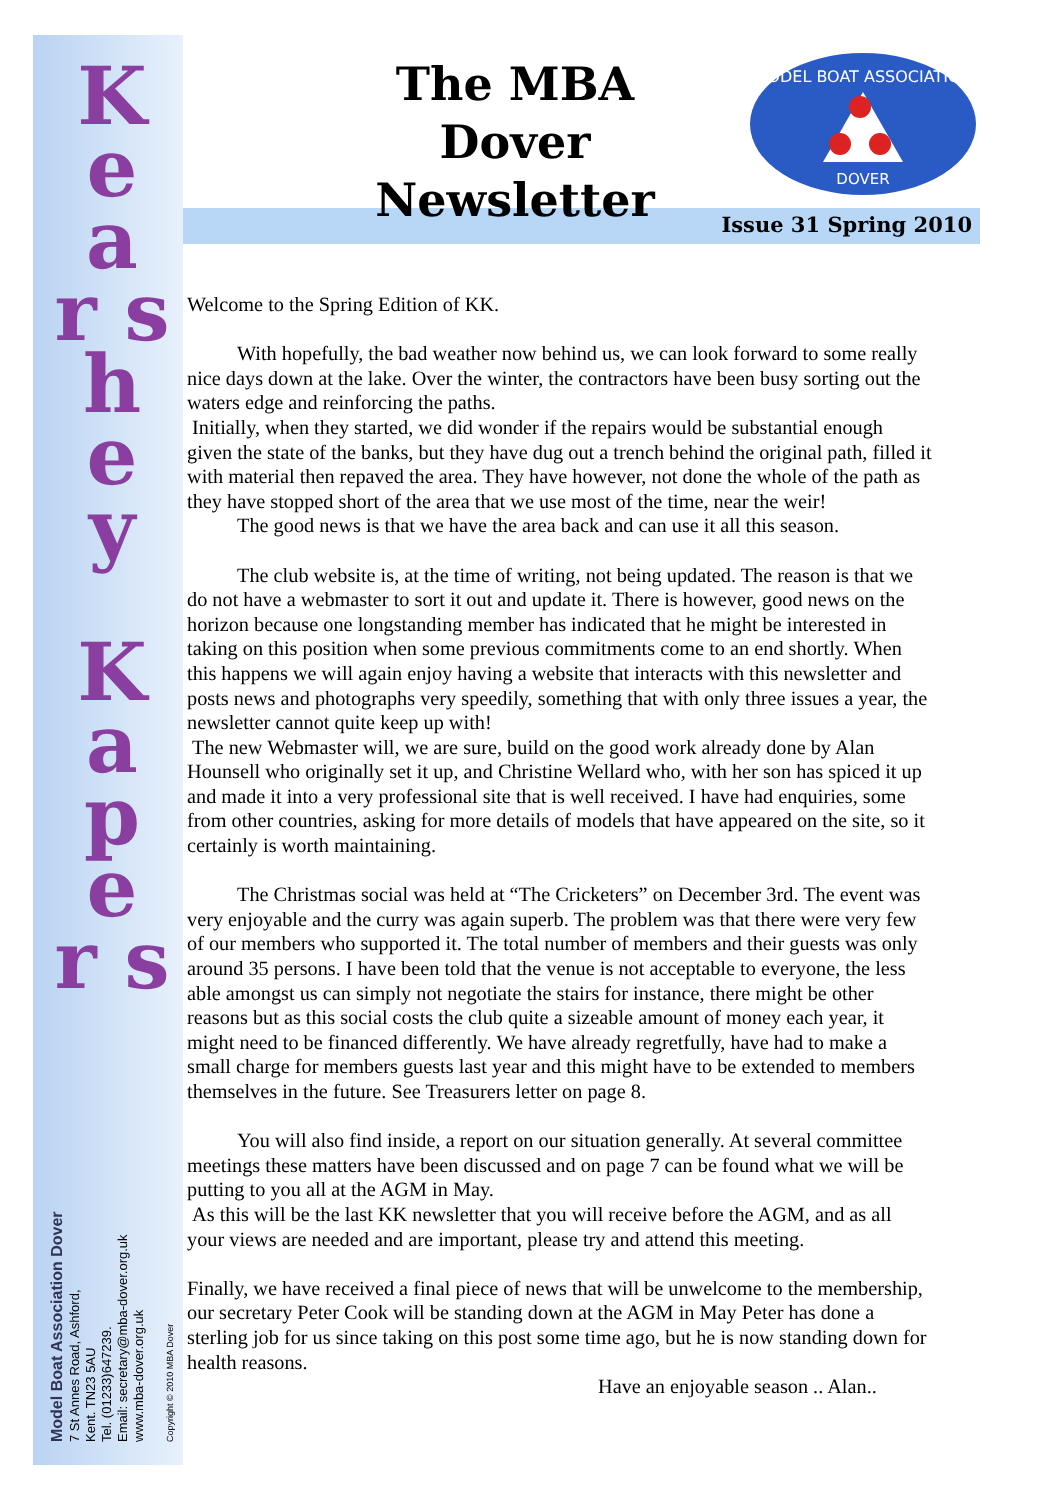K e a r s h e y
K a p e r s
The MBA Dover
Newsletter
MODEL BOAT ASSOCIATION
DOVER
Issue 31 Spring 2010
Welcome to the Spring Edition of KK.
With hopefully, the bad weather now behind us, we can look forward to some really nice days down at the lake. Over the winter, the contractors have been busy sorting out the waters edge and reinforcing the paths.
Initially, when they started, we did wonder if the repairs would be substantial enough given the state of the banks, but they have dug out a trench behind the original path, filled it with material then repaved the area. They have however, not done the whole of the path as they have stopped short of the area that we use most of the time, near the weir!
The good news is that we have the area back and can use it all this season.
The club website is, at the time of writing, not being updated. The reason is that we do not have a webmaster to sort it out and update it. There is however, good news on the horizon because one longstanding member has indicated that he might be interested in taking on this position when some previous commitments come to an end shortly. When this happens we will again enjoy having a website that interacts with this newsletter and posts news and photographs very speedily, something that with only three issues a year, the newsletter cannot quite keep up with!
The new Webmaster will, we are sure, build on the good work already done by Alan Hounsell who originally set it up, and Christine Wellard who, with her son has spiced it up and made it into a very professional site that is well received. I have had enquiries, some from other countries, asking for more details of models that have appeared on the site, so it certainly is worth maintaining.
The Christmas social was held at “The Cricketers” on December 3rd. The event was very enjoyable and the curry was again superb. The problem was that there were very few of our members who supported it. The total number of members and their guests was only around 35 persons. I have been told that the venue is not acceptable to everyone, the less able amongst us can simply not negotiate the stairs for instance, there might be other reasons but as this social costs the club quite a sizeable amount of money each year, it might need to be financed differently. We have already regretfully, have had to make a small charge for members guests last year and this might have to be extended to members themselves in the future. See Treasurers letter on page 8.
You will also find inside, a report on our situation generally. At several committee meetings these matters have been discussed and on page 7 can be found what we will be putting to you all at the AGM in May.
As this will be the last KK newsletter that you will receive before the AGM, and as all your views are needed and are important, please try and attend this meeting.
Finally, we have received a final piece of news that will be unwelcome to the membership, our secretary Peter Cook will be standing down at the AGM in May Peter has done a sterling job for us since taking on this post some time ago, but he is now standing down for health reasons.
Have an enjoyable season .. Alan..
Model Boat Association Dover
7 St Annes Road, Ashford,
Kent. TN23 5AU
Tel. (01233)647239.
Email: secretary@mba-dover.org.uk
www.mba-dover.org.uk
Copyright © 2010 MBA Dover